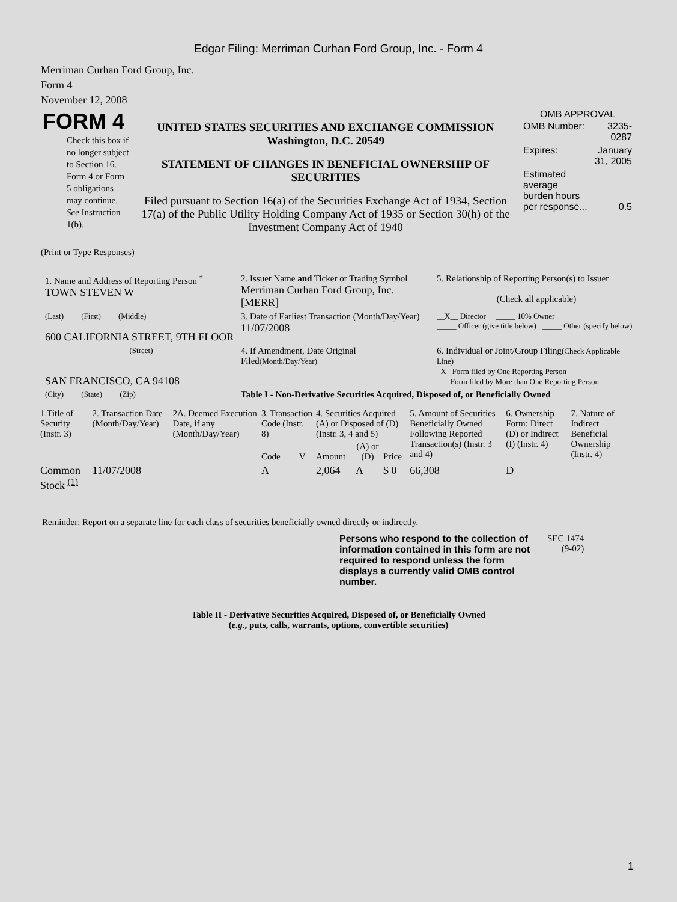Edgar Filing: Merriman Curhan Ford Group, Inc. - Form 4
Merriman Curhan Ford Group, Inc.
Form 4
November 12, 2008
| FORM 4 Check this box if no longer subject to Section 16. Form 4 or Form 5 obligations may continue. See Instruction 1(b). | UNITED STATES SECURITIES AND EXCHANGE COMMISSION Washington, D.C. 20549 STATEMENT OF CHANGES IN BENEFICIAL OWNERSHIP OF SECURITIES Filed pursuant to Section 16(a) of the Securities Exchange Act of 1934, Section 17(a) of the Public Utility Holding Company Act of 1935 or Section 30(h) of the Investment Company Act of 1940 | OMB APPROVAL / OMB Number: / 3235-0287 / / Expires: / January 31, 2005 / / Estimated average burden hours per response... / 0.5 / |
(Print or Type Responses)
| 1. Name and Address of Reporting Person <sup>*</sup> TOWN STEVEN W | 2. Issuer Name and Ticker or Trading Symbol Merriman Curhan Ford Group, Inc. [MERR] | 5. Relationship of Reporting Person(s) to Issuer (Check all applicable) |
| (Last) (First) (Middle) 600 CALIFORNIA STREET, 9TH FLOOR | 3. Date of Earliest Transaction (Month/Day/Year) 11/07/2008 | __X__ Director _____ 10% Owner _____ Officer (give title below) _____ Other (specify below) |
| (Street) SAN FRANCISCO, CA 94108 | 4. If Amendment, Date Original Filed (Month/Day/Year) | 6. Individual or Joint/Group Filing (Check Applicable Line) _X_ Form filed by One Reporting Person ___ Form filed by More than One Reporting Person |
| (City) (State) (Zip) | Table I - Non-Derivative Securities Acquired, Disposed of, or Beneficially Owned | |
| 1.Title of Security (Instr. 3) | 2. Transaction Date (Month/Day/Year) | 2A. Deemed Execution Date, if any (Month/Day/Year) | 3. Transaction Code (Instr. 8) | | 4. Securities Acquired (A) or Disposed of (D) (Instr. 3, 4 and 5) | | | 5. Amount of Securities Beneficially Owned Following Reported Transaction(s) (Instr. 3 and 4) | 6. Ownership Form: Direct (D) or Indirect (I) (Instr. 4) | 7. Nature of Indirect Beneficial Ownership (Instr. 4) |
| --- | --- | --- | --- | --- | --- | --- | --- | --- | --- | --- |
| | | | Code | V | Amount | (A) or (D) | Price | | | |
| Common Stock <sup>(1)</sup> | 11/07/2008 | | A | | 2,064 | A | $ 0 | 66,308 | D | |
Reminder: Report on a separate line for each class of securities beneficially owned directly or indirectly.
| Persons who respond to the collection of information contained in this form are not required to respond unless the form displays a currently valid OMB control number. | SEC 1474 (9-02) |
Table II - Derivative Securities Acquired, Disposed of, or Beneficially Owned
(e.g., puts, calls, warrants, options, convertible securities)
1